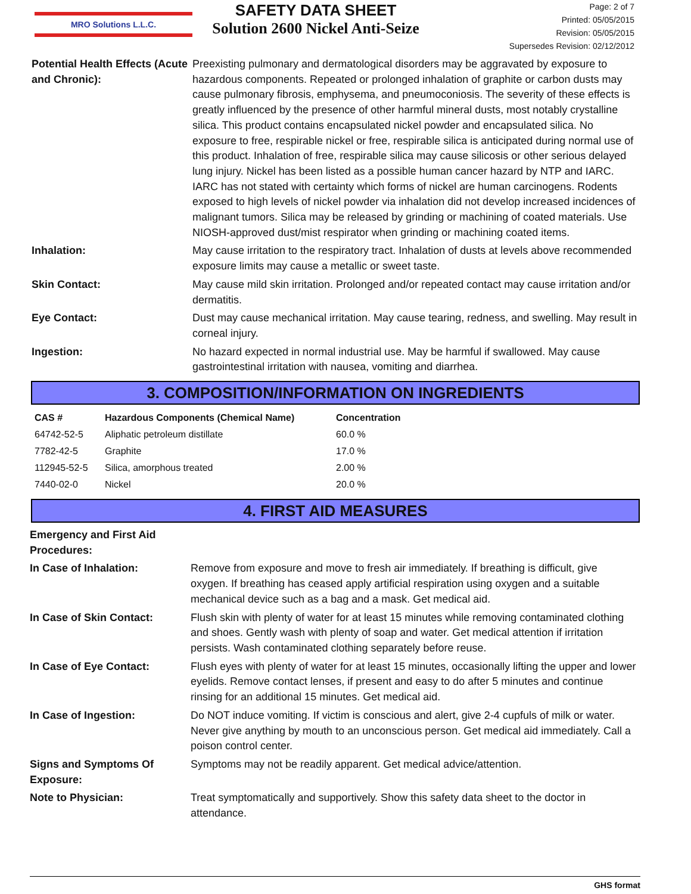MRO Solutions L.L.C.
SAFETY DATA SHEET
Solution 2600 Nickel Anti-Seize
Page: 2 of 7
Printed: 05/05/2015
Revision: 05/05/2015
Supersedes Revision: 02/12/2012
Potential Health Effects (Acute and Chronic):
Preexisting pulmonary and dermatological disorders may be aggravated by exposure to hazardous components. Repeated or prolonged inhalation of graphite or carbon dusts may cause pulmonary fibrosis, emphysema, and pneumoconiosis. The severity of these effects is greatly influenced by the presence of other harmful mineral dusts, most notably crystalline silica. This product contains encapsulated nickel powder and encapsulated silica. No exposure to free, respirable nickel or free, respirable silica is anticipated during normal use of this product. Inhalation of free, respirable silica may cause silicosis or other serious delayed lung injury. Nickel has been listed as a possible human cancer hazard by NTP and IARC. IARC has not stated with certainty which forms of nickel are human carcinogens. Rodents exposed to high levels of nickel powder via inhalation did not develop increased incidences of malignant tumors. Silica may be released by grinding or machining of coated materials. Use NIOSH-approved dust/mist respirator when grinding or machining coated items.
Inhalation: May cause irritation to the respiratory tract. Inhalation of dusts at levels above recommended exposure limits may cause a metallic or sweet taste.
Skin Contact: May cause mild skin irritation. Prolonged and/or repeated contact may cause irritation and/or dermatitis.
Eye Contact: Dust may cause mechanical irritation. May cause tearing, redness, and swelling. May result in corneal injury.
Ingestion: No hazard expected in normal industrial use. May be harmful if swallowed. May cause gastrointestinal irritation with nausea, vomiting and diarrhea.
3. COMPOSITION/INFORMATION ON INGREDIENTS
| CAS # | Hazardous Components (Chemical Name) | Concentration |
| --- | --- | --- |
| 64742-52-5 | Aliphatic petroleum distillate | 60.0 % |
| 7782-42-5 | Graphite | 17.0 % |
| 112945-52-5 | Silica, amorphous treated | 2.00 % |
| 7440-02-0 | Nickel | 20.0 % |
4. FIRST AID MEASURES
Emergency and First Aid Procedures:
In Case of Inhalation: Remove from exposure and move to fresh air immediately. If breathing is difficult, give oxygen. If breathing has ceased apply artificial respiration using oxygen and a suitable mechanical device such as a bag and a mask. Get medical aid.
In Case of Skin Contact: Flush skin with plenty of water for at least 15 minutes while removing contaminated clothing and shoes. Gently wash with plenty of soap and water. Get medical attention if irritation persists. Wash contaminated clothing separately before reuse.
In Case of Eye Contact: Flush eyes with plenty of water for at least 15 minutes, occasionally lifting the upper and lower eyelids. Remove contact lenses, if present and easy to do after 5 minutes and continue rinsing for an additional 15 minutes. Get medical aid.
In Case of Ingestion: Do NOT induce vomiting. If victim is conscious and alert, give 2-4 cupfuls of milk or water. Never give anything by mouth to an unconscious person. Get medical aid immediately. Call a poison control center.
Signs and Symptoms Of Exposure:
Symptoms may not be readily apparent. Get medical advice/attention.
Note to Physician: Treat symptomatically and supportively. Show this safety data sheet to the doctor in attendance.
GHS format